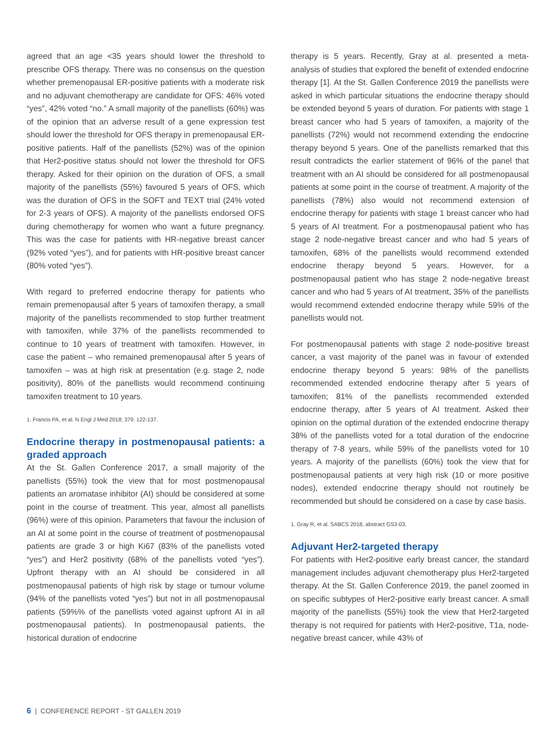agreed that an age <35 years should lower the threshold to prescribe OFS therapy. There was no consensus on the question whether premenopausal ER-positive patients with a moderate risk and no adjuvant chemotherapy are candidate for OFS: 46% voted “yes”, 42% voted “no.” A small majority of the panellists (60%) was of the opinion that an adverse result of a gene expression test should lower the threshold for OFS therapy in premenopausal ER-positive patients. Half of the panellists (52%) was of the opinion that Her2-positive status should not lower the threshold for OFS therapy. Asked for their opinion on the duration of OFS, a small majority of the panellists (55%) favoured 5 years of OFS, which was the duration of OFS in the SOFT and TEXT trial (24% voted for 2-3 years of OFS). A majority of the panellists endorsed OFS during chemotherapy for women who want a future pregnancy. This was the case for patients with HR-negative breast cancer (92% voted “yes”), and for patients with HR-positive breast cancer (80% voted “yes”).
With regard to preferred endocrine therapy for patients who remain premenopausal after 5 years of tamoxifen therapy, a small majority of the panellists recommended to stop further treatment with tamoxifen, while 37% of the panellists recommended to continue to 10 years of treatment with tamoxifen. However, in case the patient – who remained premenopausal after 5 years of tamoxifen – was at high risk at presentation (e.g. stage 2, node positivity), 80% of the panellists would recommend continuing tamoxifen treatment to 10 years.
1. Francis PA, et al. N Engl J Med 2018; 379: 122-137.
Endocrine therapy in postmenopausal patients: a graded approach
At the St. Gallen Conference 2017, a small majority of the panellists (55%) took the view that for most postmenopausal patients an aromatase inhibitor (AI) should be considered at some point in the course of treatment. This year, almost all panellists (96%) were of this opinion. Parameters that favour the inclusion of an AI at some point in the course of treatment of postmenopausal patients are grade 3 or high Ki67 (83% of the panellists voted “yes”) and Her2 positivity (68% of the panellists voted “yes”). Upfront therapy with an AI should be considered in all postmenopausal patients of high risk by stage or tumour volume (94% of the panellists voted “yes”) but not in all postmenopausal patients (59%% of the panellists voted against upfront AI in all postmenopausal patients). In postmenopausal patients, the historical duration of endocrine
therapy is 5 years. Recently, Gray at al. presented a meta-analysis of studies that explored the benefit of extended endocrine therapy [1]. At the St. Gallen Conference 2019 the panellists were asked in which particular situations the endocrine therapy should be extended beyond 5 years of duration. For patients with stage 1 breast cancer who had 5 years of tamoxifen, a majority of the panellists (72%) would not recommend extending the endocrine therapy beyond 5 years. One of the panellists remarked that this result contradicts the earlier statement of 96% of the panel that treatment with an AI should be considered for all postmenopausal patients at some point in the course of treatment. A majority of the panellists (78%) also would not recommend extension of endocrine therapy for patients with stage 1 breast cancer who had 5 years of AI treatment. For a postmenopausal patient who has stage 2 node-negative breast cancer and who had 5 years of tamoxifen, 68% of the panellists would recommend extended endocrine therapy beyond 5 years. However, for a postmenopausal patient who has stage 2 node-negative breast cancer and who had 5 years of AI treatment, 35% of the panellists would recommend extended endocrine therapy while 59% of the panellists would not.
For postmenopausal patients with stage 2 node-positive breast cancer, a vast majority of the panel was in favour of extended endocrine therapy beyond 5 years: 98% of the panellists recommended extended endocrine therapy after 5 years of tamoxifen; 81% of the panellists recommended extended endocrine therapy, after 5 years of AI treatment. Asked their opinion on the optimal duration of the extended endocrine therapy 38% of the panellists voted for a total duration of the endocrine therapy of 7-8 years, while 59% of the panellists voted for 10 years. A majority of the panellists (60%) took the view that for postmenopausal patients at very high risk (10 or more positive nodes), extended endocrine therapy should not routinely be recommended but should be considered on a case by case basis.
1. Gray R, et al. SABCS 2018, abstract GS3-03.
Adjuvant Her2-targeted therapy
For patients with Her2-positive early breast cancer, the standard management includes adjuvant chemotherapy plus Her2-targeted therapy. At the St. Gallen Conference 2019, the panel zoomed in on specific subtypes of Her2-positive early breast cancer. A small majority of the panellists (55%) took the view that Her2-targeted therapy is not required for patients with Her2-positive, T1a, node-negative breast cancer, while 43% of
6 | CONFERENCE REPORT - ST GALLEN 2019